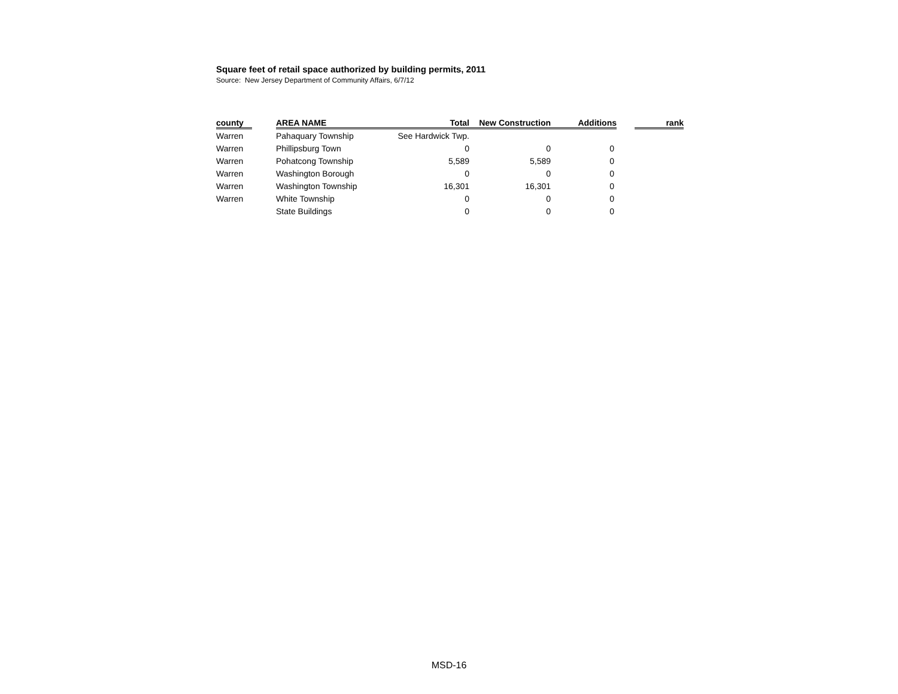Square feet of retail space authorized by building permits, 2011
Source: New Jersey Department of Community Affairs, 6/7/12
| county | | AREA NAME | Total | New Construction | Additions | | rank |
| --- | --- | --- | --- | --- | --- | --- | --- |
| Warren | | Pahaquary Township | See Hardwick Twp. | | | | |
| Warren | | Phillipsburg Town | 0 | 0 | 0 | | |
| Warren | | Pohatcong Township | 5,589 | 5,589 | 0 | | |
| Warren | | Washington Borough | 0 | 0 | 0 | | |
| Warren | | Washington Township | 16,301 | 16,301 | 0 | | |
| Warren | | White Township | 0 | 0 | 0 | | |
| | | State Buildings | 0 | 0 | 0 | | |
MSD-16